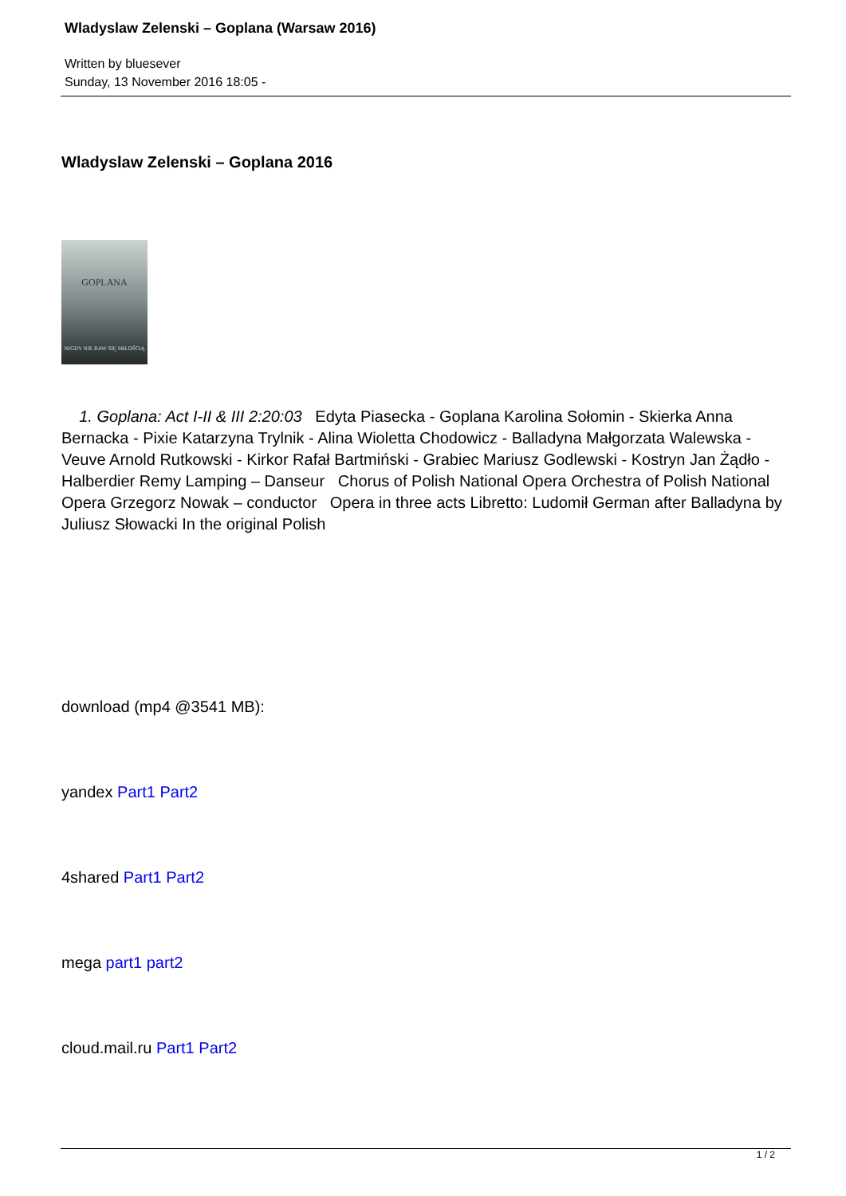Wladyslaw Zelenski – Goplana (Warsaw 2016)
Written by bluesever
Sunday, 13 November 2016 18:05 -
Wladyslaw Zelenski – Goplana 2016
GOPLANA
NIGDY NIE BAW SIĘ MIŁOŚCIĄ
1. Goplana: Act I-II & III 2:20:03 Edyta Piasecka - Goplana Karolina Sołomin - Skierka Anna Bernacka - Pixie Katarzyna Trylnik - Alina Wioletta Chodowicz - Balladyna Małgorzata Walewska - Veuve Arnold Rutkowski - Kirkor Rafał Bartmiński - Grabiec Mariusz Godlewski - Kostryn Jan Żądło - Halberdier Remy Lamping – Danseur Chorus of Polish National Opera Orchestra of Polish National Opera Grzegorz Nowak – conductor Opera in three acts Libretto: Ludomił German after Balladyna by Juliusz Słowacki In the original Polish
download (mp4 @3541 MB):
yandex Part1 Part2
4shared Part1 Part2
mega part1 part2
cloud.mail.ru Part1 Part2
1 / 2